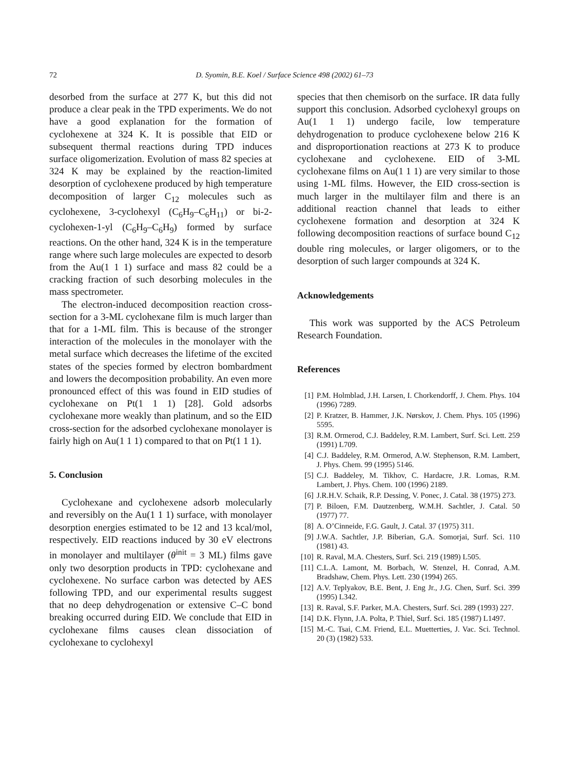72 D. Syomin, B.E. Koel / Surface Science 498 (2002) 61–73
desorbed from the surface at 277 K, but this did not produce a clear peak in the TPD experiments. We do not have a good explanation for the formation of cyclohexene at 324 K. It is possible that EID or subsequent thermal reactions during TPD induces surface oligomerization. Evolution of mass 82 species at 324 K may be explained by the reaction-limited desorption of cyclohexene produced by high temperature decomposition of larger C<sub>12</sub> molecules such as cyclohexene, 3-cyclohexyl (C<sub>6</sub>H<sub>9</sub>–C<sub>6</sub>H<sub>11</sub>) or bi-2-cyclohexen-1-yl (C<sub>6</sub>H<sub>9</sub>–C<sub>6</sub>H<sub>9</sub>) formed by surface reactions. On the other hand, 324 K is in the temperature range where such large molecules are expected to desorb from the Au(1 1 1) surface and mass 82 could be a cracking fraction of such desorbing molecules in the mass spectrometer.
The electron-induced decomposition reaction cross-section for a 3-ML cyclohexane film is much larger than that for a 1-ML film. This is because of the stronger interaction of the molecules in the monolayer with the metal surface which decreases the lifetime of the excited states of the species formed by electron bombardment and lowers the decomposition probability. An even more pronounced effect of this was found in EID studies of cyclohexane on Pt(1 1 1) [28]. Gold adsorbs cyclohexane more weakly than platinum, and so the EID cross-section for the adsorbed cyclohexane monolayer is fairly high on Au(1 1 1) compared to that on Pt(1 1 1).
5. Conclusion
Cyclohexane and cyclohexene adsorb molecularly and reversibly on the Au(1 1 1) surface, with monolayer desorption energies estimated to be 12 and 13 kcal/mol, respectively. EID reactions induced by 30 eV electrons in monolayer and multilayer (θ<sup>init</sup> = 3 ML) films gave only two desorption products in TPD: cyclohexane and cyclohexene. No surface carbon was detected by AES following TPD, and our experimental results suggest that no deep dehydrogenation or extensive C–C bond breaking occurred during EID. We conclude that EID in cyclohexane films causes clean dissociation of cyclohexane to cyclohexyl
species that then chemisorb on the surface. IR data fully support this conclusion. Adsorbed cyclohexyl groups on Au(1 1 1) undergo facile, low temperature dehydrogenation to produce cyclohexene below 216 K and disproportionation reactions at 273 K to produce cyclohexane and cyclohexene. EID of 3-ML cyclohexane films on Au(1 1 1) are very similar to those using 1-ML films. However, the EID cross-section is much larger in the multilayer film and there is an additional reaction channel that leads to either cyclohexene formation and desorption at 324 K following decomposition reactions of surface bound C<sub>12</sub> double ring molecules, or larger oligomers, or to the desorption of such larger compounds at 324 K.
Acknowledgements
This work was supported by the ACS Petroleum Research Foundation.
References
[1] P.M. Holmblad, J.H. Larsen, I. Chorkendorff, J. Chem. Phys. 104 (1996) 7289.
[2] P. Kratzer, B. Hammer, J.K. Nørskov, J. Chem. Phys. 105 (1996) 5595.
[3] R.M. Ormerod, C.J. Baddeley, R.M. Lambert, Surf. Sci. Lett. 259 (1991) L709.
[4] C.J. Baddeley, R.M. Ormerod, A.W. Stephenson, R.M. Lambert, J. Phys. Chem. 99 (1995) 5146.
[5] C.J. Baddeley, M. Tikhov, C. Hardacre, J.R. Lomas, R.M. Lambert, J. Phys. Chem. 100 (1996) 2189.
[6] J.R.H.V. Schaik, R.P. Dessing, V. Ponec, J. Catal. 38 (1975) 273.
[7] P. Biloen, F.M. Dautzenberg, W.M.H. Sachtler, J. Catal. 50 (1977) 77.
[8] A. O’Cinneide, F.G. Gault, J. Catal. 37 (1975) 311.
[9] J.W.A. Sachtler, J.P. Biberian, G.A. Somorjai, Surf. Sci. 110 (1981) 43.
[10] R. Raval, M.A. Chesters, Surf. Sci. 219 (1989) L505.
[11] C.L.A. Lamont, M. Borbach, W. Stenzel, H. Conrad, A.M. Bradshaw, Chem. Phys. Lett. 230 (1994) 265.
[12] A.V. Teplyakov, B.E. Bent, J. Eng Jr., J.G. Chen, Surf. Sci. 399 (1995) L342.
[13] R. Raval, S.F. Parker, M.A. Chesters, Surf. Sci. 289 (1993) 227.
[14] D.K. Flynn, J.A. Polta, P. Thiel, Surf. Sci. 185 (1987) L1497.
[15] M.-C. Tsai, C.M. Friend, E.L. Muetterties, J. Vac. Sci. Technol. 20 (3) (1982) 533.